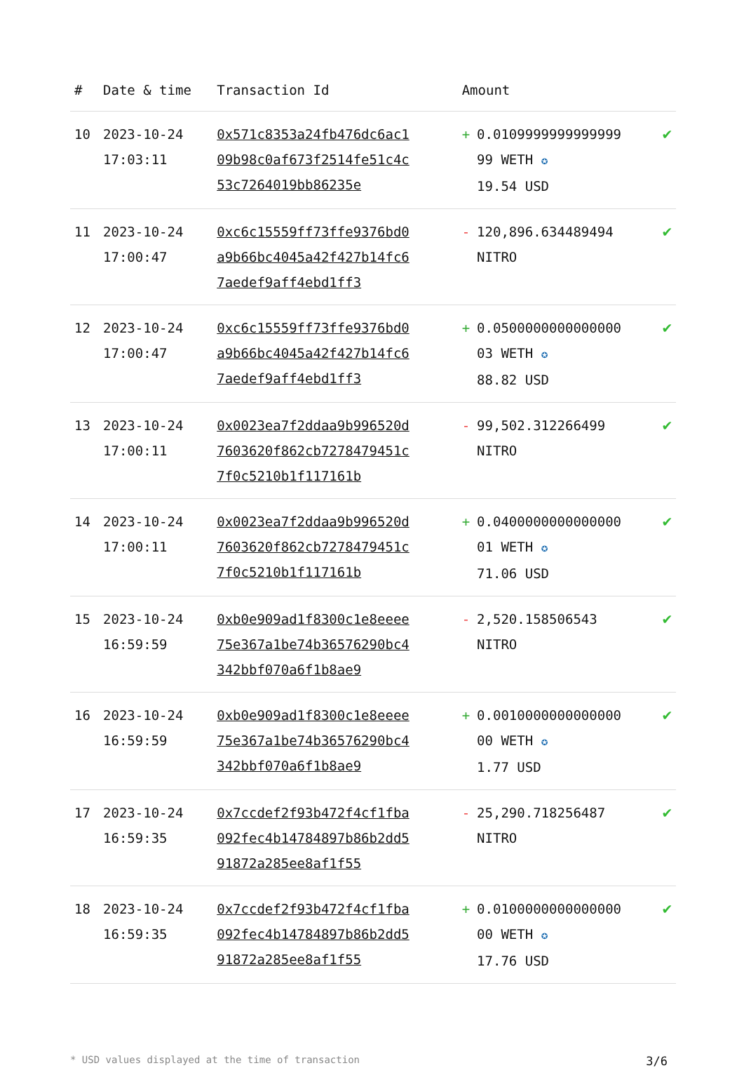| # | Date & time | Transaction Id | Amount | |
| --- | --- | --- | --- | --- |
| 10 | 2023-10-24 17:03:11 | 0x571c8353a24fb476dc6ac109b98c0af673f2514fe51c4c53c7264019bb86235e | + 0.0109999999999999 99 WETH ✪ 19.54 USD | ✔ |
| 11 | 2023-10-24 17:00:47 | 0xc6c15559ff73ffe9376bd0a9b66bc4045a42f427b14fc67aedef9aff4ebd1ff3 | - 120,896.634489494 NITRO | ✔ |
| 12 | 2023-10-24 17:00:47 | 0xc6c15559ff73ffe9376bd0a9b66bc4045a42f427b14fc67aedef9aff4ebd1ff3 | + 0.0500000000000000 03 WETH ✪ 88.82 USD | ✔ |
| 13 | 2023-10-24 17:00:11 | 0x0023ea7f2ddaa9b996520d7603620f862cb7278479451c7f0c5210b1f117161b | - 99,502.312266499 NITRO | ✔ |
| 14 | 2023-10-24 17:00:11 | 0x0023ea7f2ddaa9b996520d7603620f862cb7278479451c7f0c5210b1f117161b | + 0.0400000000000000 01 WETH ✪ 71.06 USD | ✔ |
| 15 | 2023-10-24 16:59:59 | 0xb0e909ad1f8300c1e8eeee75e367a1be74b36576290bc4342bbf070a6f1b8ae9 | - 2,520.158506543 NITRO | ✔ |
| 16 | 2023-10-24 16:59:59 | 0xb0e909ad1f8300c1e8eeee75e367a1be74b36576290bc4342bbf070a6f1b8ae9 | + 0.0010000000000000 00 WETH ✪ 1.77 USD | ✔ |
| 17 | 2023-10-24 16:59:35 | 0x7ccdef2f93b472f4cf1fba092fec4b14784897b86b2dd591872a285ee8af1f55 | - 25,290.718256487 NITRO | ✔ |
| 18 | 2023-10-24 16:59:35 | 0x7ccdef2f93b472f4cf1fba092fec4b14784897b86b2dd591872a285ee8af1f55 | + 0.0100000000000000 00 WETH ✪ 17.76 USD | ✔ |
* USD values displayed at the time of transaction 3/6